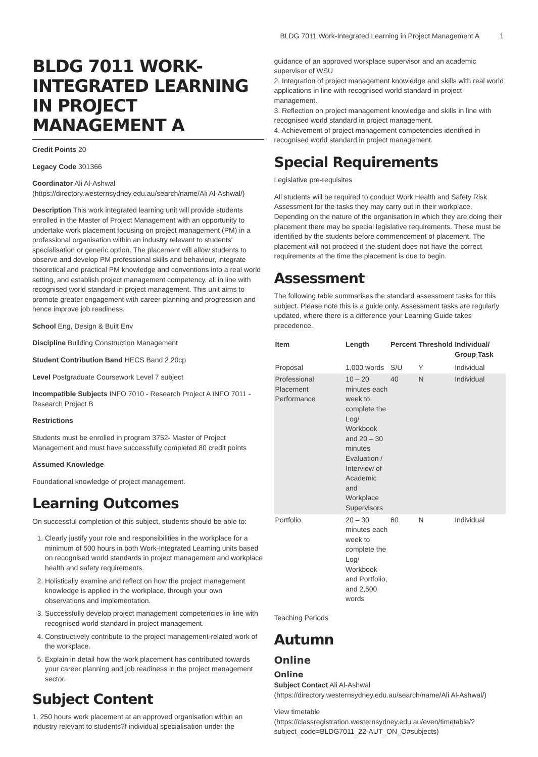BLDG 7011 Work-Integrated Learning in Project Management A 1
BLDG 7011 WORK-INTEGRATED LEARNING IN PROJECT MANAGEMENT A
Credit Points 20
Legacy Code 301366
Coordinator Ali Al-Ashwal (https://directory.westernsydney.edu.au/search/name/Ali Al-Ashwal/)
Description This work integrated learning unit will provide students enrolled in the Master of Project Management with an opportunity to undertake work placement focusing on project management (PM) in a professional organisation within an industry relevant to students' specialisation or generic option. The placement will allow students to observe and develop PM professional skills and behaviour, integrate theoretical and practical PM knowledge and conventions into a real world setting, and establish project management competency, all in line with recognised world standard in project management. This unit aims to promote greater engagement with career planning and progression and hence improve job readiness.
School Eng, Design & Built Env
Discipline Building Construction Management
Student Contribution Band HECS Band 2 20cp
Level Postgraduate Coursework Level 7 subject
Incompatible Subjects INFO 7010 - Research Project A INFO 7011 - Research Project B
Restrictions
Students must be enrolled in program 3752- Master of Project Management and must have successfully completed 80 credit points
Assumed Knowledge
Foundational knowledge of project management.
Learning Outcomes
On successful completion of this subject, students should be able to:
1. Clearly justify your role and responsibilities in the workplace for a minimum of 500 hours in both Work-Integrated Learning units based on recognised world standards in project management and workplace health and safety requirements.
2. Holistically examine and reflect on how the project management knowledge is applied in the workplace, through your own observations and implementation.
3. Successfully develop project management competencies in line with recognised world standard in project management.
4. Constructively contribute to the project management-related work of the workplace.
5. Explain in detail how the work placement has contributed towards your career planning and job readiness in the project management sector.
Subject Content
1. 250 hours work placement at an approved organisation within an industry relevant to students?f individual specialisation under the
guidance of an approved workplace supervisor and an academic supervisor of WSU
2. Integration of project management knowledge and skills with real world applications in line with recognised world standard in project management.
3. Reflection on project management knowledge and skills in line with recognised world standard in project management.
4. Achievement of project management competencies identified in recognised world standard in project management.
Special Requirements
Legislative pre-requisites
All students will be required to conduct Work Health and Safety Risk Assessment for the tasks they may carry out in their workplace. Depending on the nature of the organisation in which they are doing their placement there may be special legislative requirements. These must be identified by the students before commencement of placement. The placement will not proceed if the student does not have the correct requirements at the time the placement is due to begin.
Assessment
The following table summarises the standard assessment tasks for this subject. Please note this is a guide only. Assessment tasks are regularly updated, where there is a difference your Learning Guide takes precedence.
| Item | Length | Percent | Threshold | Individual/ Group Task |
| --- | --- | --- | --- | --- |
| Proposal | 1,000 words | S/U | Y | Individual |
| Professional Placement Performance | 10 – 20 minutes each week to complete the Log/ Workbook and 20 – 30 minutes Evaluation / Interview of Academic and Workplace Supervisors | 40 | N | Individual |
| Portfolio | 20 – 30 minutes each week to complete the Log/ Workbook and Portfolio, and 2,500 words | 60 | N | Individual |
Teaching Periods
Autumn
Online
Online
Subject Contact Ali Al-Ashwal (https://directory.westernsydney.edu.au/search/name/Ali Al-Ashwal/)
View timetable (https://classregistration.westernsydney.edu.au/even/timetable/?subject_code=BLDG7011_22-AUT_ON_O#subjects)